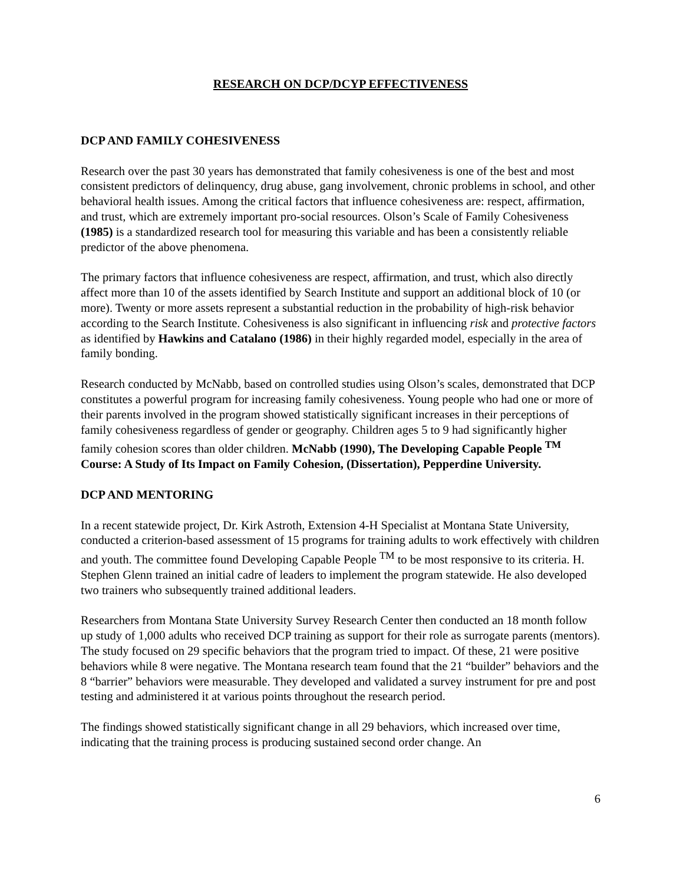RESEARCH ON DCP/DCYP EFFECTIVENESS
DCP AND FAMILY COHESIVENESS
Research over the past 30 years has demonstrated that family cohesiveness is one of the best and most consistent predictors of delinquency, drug abuse, gang involvement, chronic problems in school, and other behavioral health issues. Among the critical factors that influence cohesiveness are: respect, affirmation, and trust, which are extremely important pro-social resources. Olson’s Scale of Family Cohesiveness (1985) is a standardized research tool for measuring this variable and has been a consistently reliable predictor of the above phenomena.
The primary factors that influence cohesiveness are respect, affirmation, and trust, which also directly affect more than 10 of the assets identified by Search Institute and support an additional block of 10 (or more). Twenty or more assets represent a substantial reduction in the probability of high-risk behavior according to the Search Institute. Cohesiveness is also significant in influencing risk and protective factors as identified by Hawkins and Catalano (1986) in their highly regarded model, especially in the area of family bonding.
Research conducted by McNabb, based on controlled studies using Olson’s scales, demonstrated that DCP constitutes a powerful program for increasing family cohesiveness. Young people who had one or more of their parents involved in the program showed statistically significant increases in their perceptions of family cohesiveness regardless of gender or geography. Children ages 5 to 9 had significantly higher family cohesion scores than older children. McNabb (1990), The Developing Capable People <sup>TM</sup> Course: A Study of Its Impact on Family Cohesion, (Dissertation), Pepperdine University.
DCP AND MENTORING
In a recent statewide project, Dr. Kirk Astroth, Extension 4-H Specialist at Montana State University, conducted a criterion-based assessment of 15 programs for training adults to work effectively with children and youth. The committee found Developing Capable People <sup>TM</sup> to be most responsive to its criteria. H. Stephen Glenn trained an initial cadre of leaders to implement the program statewide. He also developed two trainers who subsequently trained additional leaders.
Researchers from Montana State University Survey Research Center then conducted an 18 month follow up study of 1,000 adults who received DCP training as support for their role as surrogate parents (mentors). The study focused on 29 specific behaviors that the program tried to impact. Of these, 21 were positive behaviors while 8 were negative. The Montana research team found that the 21 “builder” behaviors and the 8 “barrier” behaviors were measurable. They developed and validated a survey instrument for pre and post testing and administered it at various points throughout the research period.
The findings showed statistically significant change in all 29 behaviors, which increased over time, indicating that the training process is producing sustained second order change. An
6